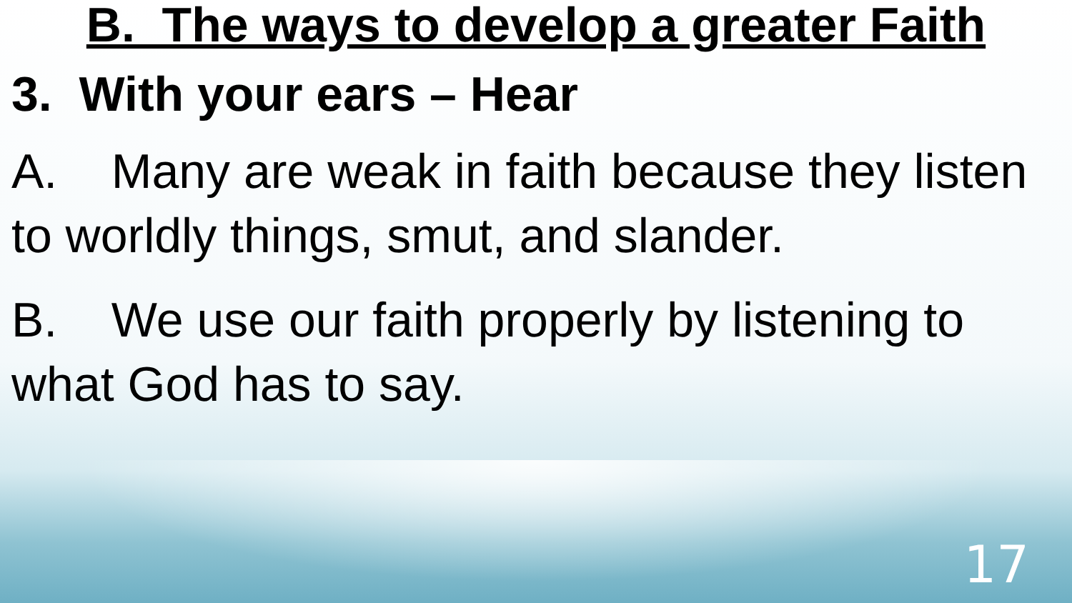B. The ways to develop a greater Faith
3. With your ears – Hear
A. Many are weak in faith because they listen to worldly things, smut, and slander.
B. We use our faith properly by listening to what God has to say.
17